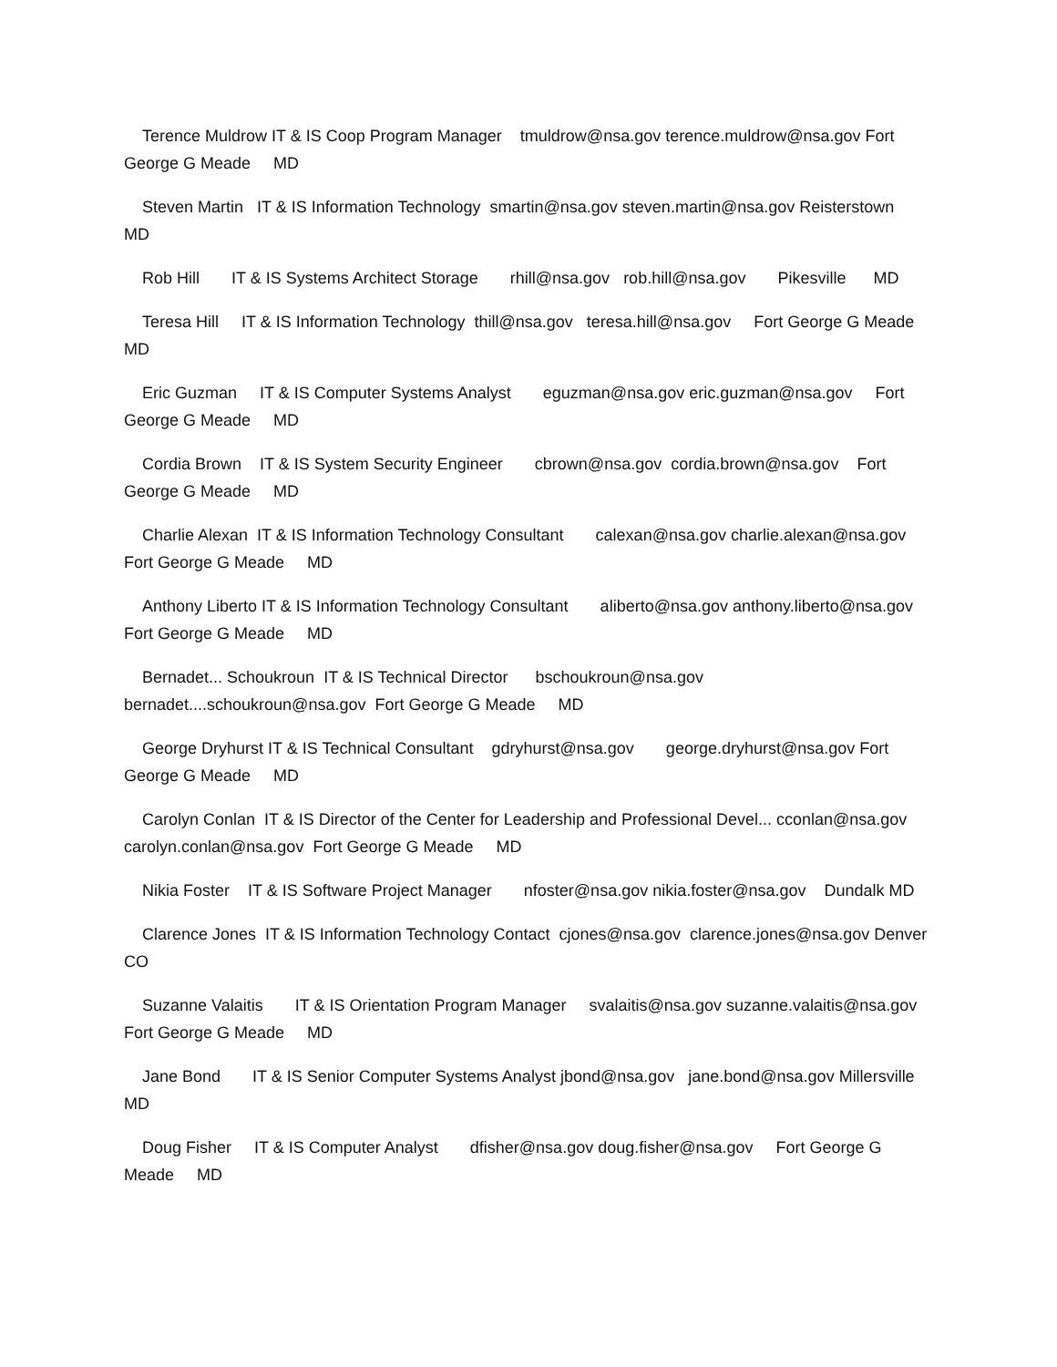Terence Muldrow IT & IS Coop Program Manager tmuldrow@nsa.gov terence.muldrow@nsa.gov Fort George G Meade MD
Steven Martin IT & IS Information Technology smartin@nsa.gov steven.martin@nsa.gov Reisterstown MD
Rob Hill IT & IS Systems Architect Storage rhill@nsa.gov rob.hill@nsa.gov Pikesville MD
Teresa Hill IT & IS Information Technology thill@nsa.gov teresa.hill@nsa.gov Fort George G Meade MD
Eric Guzman IT & IS Computer Systems Analyst eguzman@nsa.gov eric.guzman@nsa.gov Fort George G Meade MD
Cordia Brown IT & IS System Security Engineer cbrown@nsa.gov cordia.brown@nsa.gov Fort George G Meade MD
Charlie Alexan IT & IS Information Technology Consultant calexan@nsa.gov charlie.alexan@nsa.gov Fort George G Meade MD
Anthony Liberto IT & IS Information Technology Consultant aliberto@nsa.gov anthony.liberto@nsa.gov Fort George G Meade MD
Bernadet... Schoukroun IT & IS Technical Director bschoukroun@nsa.gov bernadet....schoukroun@nsa.gov Fort George G Meade MD
George Dryhurst IT & IS Technical Consultant gdryhurst@nsa.gov george.dryhurst@nsa.gov Fort George G Meade MD
Carolyn Conlan IT & IS Director of the Center for Leadership and Professional Devel... cconlan@nsa.gov carolyn.conlan@nsa.gov Fort George G Meade MD
Nikia Foster IT & IS Software Project Manager nfoster@nsa.gov nikia.foster@nsa.gov Dundalk MD
Clarence Jones IT & IS Information Technology Contact cjones@nsa.gov clarence.jones@nsa.gov Denver CO
Suzanne Valaitis IT & IS Orientation Program Manager svalaitis@nsa.gov suzanne.valaitis@nsa.gov Fort George G Meade MD
Jane Bond IT & IS Senior Computer Systems Analyst jbond@nsa.gov jane.bond@nsa.gov Millersville MD
Doug Fisher IT & IS Computer Analyst dfisher@nsa.gov doug.fisher@nsa.gov Fort George G Meade MD